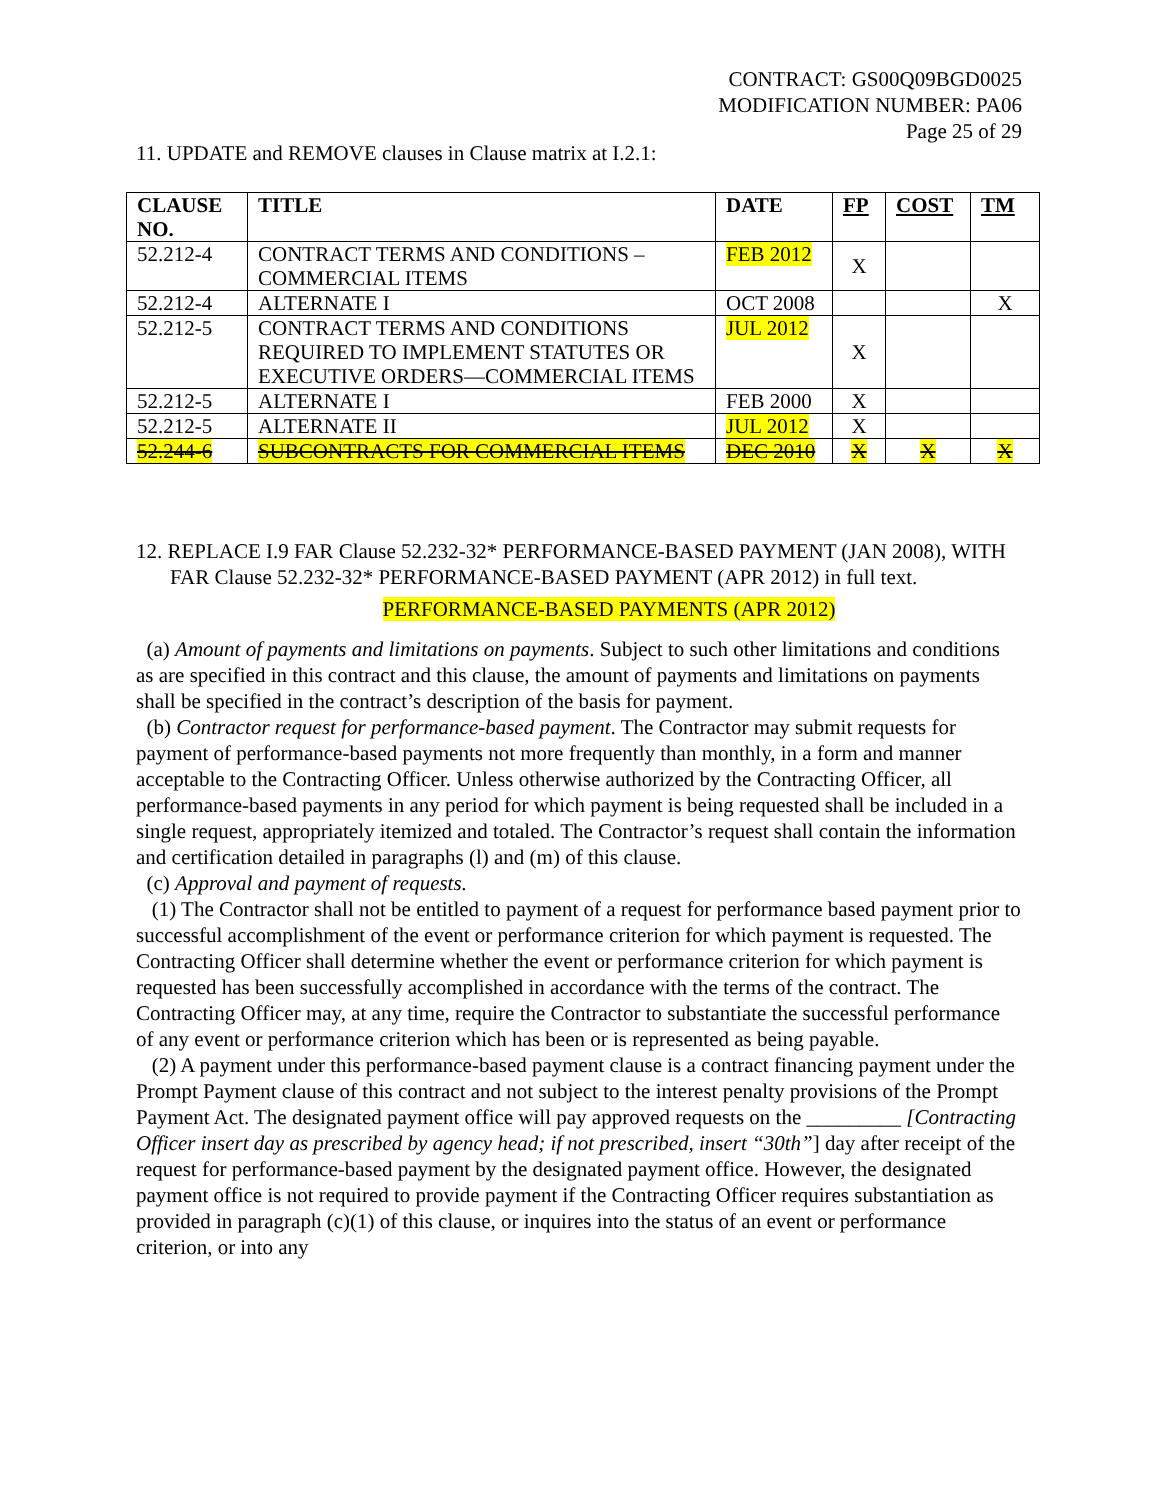CONTRACT: GS00Q09BGD0025
MODIFICATION NUMBER: PA06
Page 25 of 29
11. UPDATE and REMOVE clauses in Clause matrix at I.2.1:
| CLAUSE NO. | TITLE | DATE | FP | COST | TM |
| --- | --- | --- | --- | --- | --- |
| 52.212-4 | CONTRACT TERMS AND CONDITIONS – COMMERCIAL ITEMS | FEB 2012 | X | | |
| 52.212-4 | ALTERNATE I | OCT 2008 | | | X |
| 52.212-5 | CONTRACT TERMS AND CONDITIONS REQUIRED TO IMPLEMENT STATUTES OR EXECUTIVE ORDERS—COMMERCIAL ITEMS | JUL 2012 | X | | |
| 52.212-5 | ALTERNATE I | FEB 2000 | X | | |
| 52.212-5 | ALTERNATE II | JUL 2012 | X | | |
| 52.244-6 | SUBCONTRACTS FOR COMMERCIAL ITEMS | DEC 2010 | X | X | X |
12. REPLACE I.9 FAR Clause 52.232-32* PERFORMANCE-BASED PAYMENT (JAN 2008), WITH FAR Clause 52.232-32* PERFORMANCE-BASED PAYMENT (APR 2012) in full text.
PERFORMANCE-BASED PAYMENTS (APR 2012)
(a) Amount of payments and limitations on payments. Subject to such other limitations and conditions as are specified in this contract and this clause, the amount of payments and limitations on payments shall be specified in the contract’s description of the basis for payment.
(b) Contractor request for performance-based payment. The Contractor may submit requests for payment of performance-based payments not more frequently than monthly, in a form and manner acceptable to the Contracting Officer. Unless otherwise authorized by the Contracting Officer, all performance-based payments in any period for which payment is being requested shall be included in a single request, appropriately itemized and totaled. The Contractor’s request shall contain the information and certification detailed in paragraphs (l) and (m) of this clause.
(c) Approval and payment of requests.
(1) The Contractor shall not be entitled to payment of a request for performance based payment prior to successful accomplishment of the event or performance criterion for which payment is requested. The Contracting Officer shall determine whether the event or performance criterion for which payment is requested has been successfully accomplished in accordance with the terms of the contract. The Contracting Officer may, at any time, require the Contractor to substantiate the successful performance of any event or performance criterion which has been or is represented as being payable.
(2) A payment under this performance-based payment clause is a contract financing payment under the Prompt Payment clause of this contract and not subject to the interest penalty provisions of the Prompt Payment Act. The designated payment office will pay approved requests on the _________ [Contracting Officer insert day as prescribed by agency head; if not prescribed, insert “30th”] day after receipt of the request for performance-based payment by the designated payment office. However, the designated payment office is not required to provide payment if the Contracting Officer requires substantiation as provided in paragraph (c)(1) of this clause, or inquires into the status of an event or performance criterion, or into any